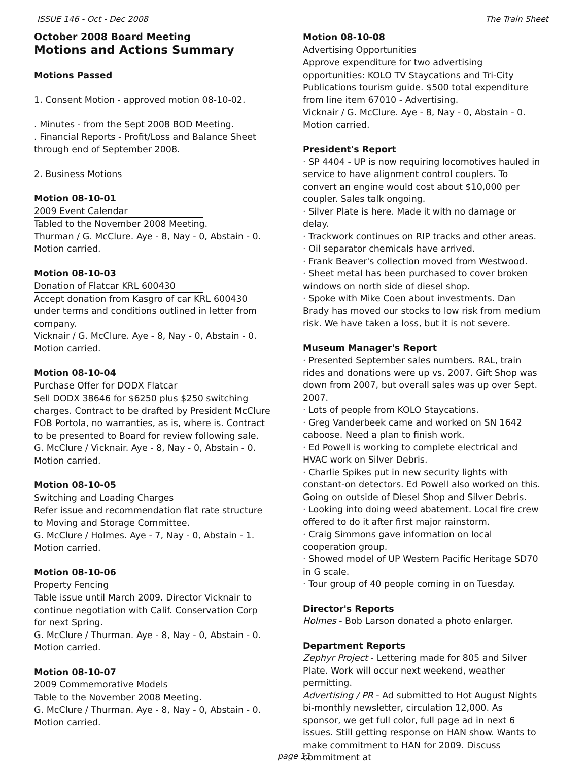ISSUE 146 - Oct - Dec 2008 The Train Sheet
October 2008 Board Meeting
Motions and Actions Summary
Motions Passed
1. Consent Motion - approved motion 08-10-02.
. Minutes - from the Sept 2008 BOD Meeting.
. Financial Reports - Profit/Loss and Balance Sheet through end of September 2008.
2. Business Motions
Motion 08-10-01
2009 Event Calendar
Tabled to the November 2008 Meeting.
Thurman / G. McClure. Aye - 8, Nay - 0, Abstain - 0.
Motion carried.
Motion 08-10-03
Donation of Flatcar KRL 600430
Accept donation from Kasgro of car KRL 600430 under terms and conditions outlined in letter from company.
Vicknair / G. McClure. Aye - 8, Nay - 0, Abstain - 0.
Motion carried.
Motion 08-10-04
Purchase Offer for DODX Flatcar
Sell DODX 38646 for $6250 plus $250 switching charges. Contract to be drafted by President McClure FOB Portola, no warranties, as is, where is. Contract to be presented to Board for review following sale.
G. McClure / Vicknair. Aye - 8, Nay - 0, Abstain - 0.
Motion carried.
Motion 08-10-05
Switching and Loading Charges
Refer issue and recommendation flat rate structure to Moving and Storage Committee.
G. McClure / Holmes. Aye - 7, Nay - 0, Abstain - 1.
Motion carried.
Motion 08-10-06
Property Fencing
Table issue until March 2009. Director Vicknair to continue negotiation with Calif. Conservation Corp for next Spring.
G. McClure / Thurman. Aye - 8, Nay - 0, Abstain - 0.
Motion carried.
Motion 08-10-07
2009 Commemorative Models
Table to the November 2008 Meeting.
G. McClure / Thurman. Aye - 8, Nay - 0, Abstain - 0.
Motion carried.
Motion 08-10-08
Advertising Opportunities
Approve expenditure for two advertising opportunities: KOLO TV Staycations and Tri-City Publications tourism guide. $500 total expenditure from line item 67010 - Advertising.
Vicknair / G. McClure. Aye - 8, Nay - 0, Abstain - 0.
Motion carried.
President's Report
· SP 4404 - UP is now requiring locomotives hauled in service to have alignment control couplers. To convert an engine would cost about $10,000 per coupler. Sales talk ongoing.
· Silver Plate is here. Made it with no damage or delay.
· Trackwork continues on RIP tracks and other areas.
· Oil separator chemicals have arrived.
· Frank Beaver's collection moved from Westwood.
· Sheet metal has been purchased to cover broken windows on north side of diesel shop.
· Spoke with Mike Coen about investments. Dan Brady has moved our stocks to low risk from medium risk. We have taken a loss, but it is not severe.
Museum Manager's Report
· Presented September sales numbers. RAL, train rides and donations were up vs. 2007. Gift Shop was down from 2007, but overall sales was up over Sept. 2007.
· Lots of people from KOLO Staycations.
· Greg Vanderbeek came and worked on SN 1642 caboose. Need a plan to finish work.
· Ed Powell is working to complete electrical and HVAC work on Silver Debris.
· Charlie Spikes put in new security lights with constant-on detectors. Ed Powell also worked on this. Going on outside of Diesel Shop and Silver Debris.
· Looking into doing weed abatement. Local fire crew offered to do it after first major rainstorm.
· Craig Simmons gave information on local cooperation group.
· Showed model of UP Western Pacific Heritage SD70 in G scale.
· Tour group of 40 people coming in on Tuesday.
Director's Reports
Holmes - Bob Larson donated a photo enlarger.
Department Reports
Zephyr Project - Lettering made for 805 and Silver Plate. Work will occur next weekend, weather permitting.
Advertising / PR - Ad submitted to Hot August Nights bi-monthly newsletter, circulation 12,000. As sponsor, we get full color, full page ad in next 6 issues. Still getting response on HAN show. Wants to make commitment to HAN for 2009. Discuss commitment at
page 11